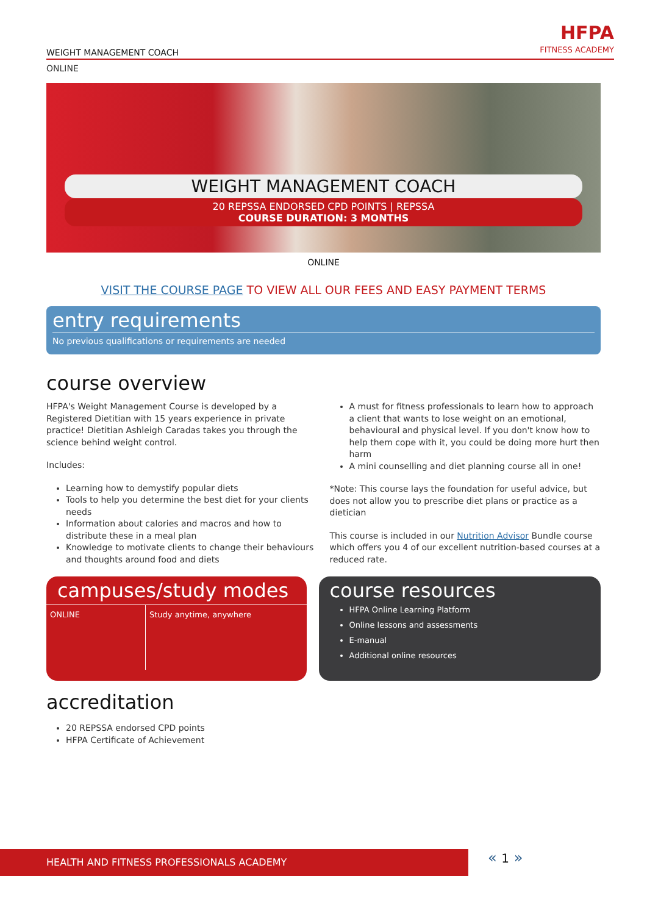WEIGHT MANAGEMENT COACH
HFPA
FITNESS ACADEMY
ONLINE
WEIGHT MANAGEMENT COACH
20 REPSSA ENDORSED CPD POINTS | REPSSA
COURSE DURATION: 3 MONTHS
ONLINE
VISIT THE COURSE PAGE TO VIEW ALL OUR FEES AND EASY PAYMENT TERMS
entry requirements
No previous qualifications or requirements are needed
course overview
HFPA's Weight Management Course is developed by a Registered Dietitian with 15 years experience in private practice! Dietitian Ashleigh Caradas takes you through the science behind weight control.
Includes:
Learning how to demystify popular diets
Tools to help you determine the best diet for your clients needs
Information about calories and macros and how to distribute these in a meal plan
Knowledge to motivate clients to change their behaviours and thoughts around food and diets
A must for fitness professionals to learn how to approach a client that wants to lose weight on an emotional, behavioural and physical level. If you don't know how to help them cope with it, you could be doing more hurt then harm
A mini counselling and diet planning course all in one!
*Note: This course lays the foundation for useful advice, but does not allow you to prescribe diet plans or practice as a dietician
This course is included in our Nutrition Advisor Bundle course which offers you 4 of our excellent nutrition-based courses at a reduced rate.
campuses/study modes
| ONLINE | Study anytime, anywhere |
course resources
HFPA Online Learning Platform
Online lessons and assessments
E-manual
Additional online resources
accreditation
20 REPSSA endorsed CPD points
HFPA Certificate of Achievement
HEALTH AND FITNESS PROFESSIONALS ACADEMY « 1 »